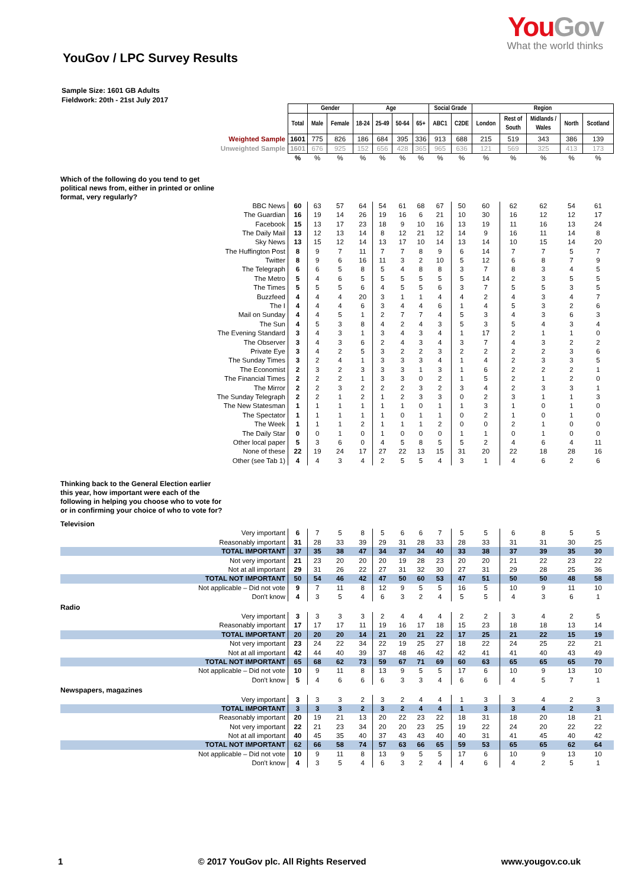You Gov
What the world thinks
YouGov / LPC Survey Results
Sample Size: 1601 GB Adults
Fieldwork: 20th - 21st July 2017
| | | Gender | | Age | | | | Social Grade | | Region | | | | |
| | Total | Male | Female | 18-24 | 25-49 | 50-64 | 65+ | ABC1 | C2DE | London | Rest of South | Midlands / Wales | North | Scotland |
| Weighted Sample | 1601 | 775 | 826 | 186 | 684 | 395 | 336 | 913 | 688 | 215 | 519 | 343 | 386 | 139 |
| Unweighted Sample | 1601 | 676 | 925 | 152 | 656 | 428 | 365 | 965 | 636 | 121 | 569 | 325 | 413 | 173 |
| | % | % | % | % | % | % | % | % | % | % | % | % | % | % |
| Which of the following do you tend to get political news from, either in printed or online format, very regularly? | | | | | | | | | | | | | | |
| BBC News | 60 | 63 | 57 | 64 | 54 | 61 | 68 | 67 | 50 | 60 | 62 | 62 | 54 | 61 |
| The Guardian | 16 | 19 | 14 | 26 | 19 | 16 | 6 | 21 | 10 | 30 | 16 | 12 | 12 | 17 |
| Facebook | 15 | 13 | 17 | 23 | 18 | 9 | 10 | 16 | 13 | 19 | 11 | 16 | 13 | 24 |
| The Daily Mail | 13 | 12 | 13 | 14 | 8 | 12 | 21 | 12 | 14 | 9 | 16 | 11 | 14 | 8 |
| Sky News | 13 | 15 | 12 | 14 | 13 | 17 | 10 | 14 | 13 | 14 | 10 | 15 | 14 | 20 |
| The Huffington Post | 8 | 9 | 7 | 11 | 7 | 7 | 8 | 9 | 6 | 14 | 7 | 7 | 5 | 7 |
| Twitter | 8 | 9 | 6 | 16 | 11 | 3 | 2 | 10 | 5 | 12 | 6 | 8 | 7 | 9 |
| The Telegraph | 6 | 6 | 5 | 8 | 5 | 4 | 8 | 8 | 3 | 7 | 8 | 3 | 4 | 5 |
| The Metro | 5 | 4 | 6 | 5 | 5 | 5 | 5 | 5 | 5 | 14 | 2 | 3 | 5 | 5 |
| The Times | 5 | 5 | 5 | 6 | 4 | 5 | 5 | 6 | 3 | 7 | 5 | 5 | 3 | 5 |
| Buzzfeed | 4 | 4 | 4 | 20 | 3 | 1 | 1 | 4 | 4 | 2 | 4 | 3 | 4 | 7 |
| The I | 4 | 4 | 4 | 6 | 3 | 4 | 4 | 6 | 1 | 4 | 5 | 3 | 2 | 6 |
| Mail on Sunday | 4 | 4 | 5 | 1 | 2 | 7 | 7 | 4 | 5 | 3 | 4 | 3 | 6 | 3 |
| The Sun | 4 | 5 | 3 | 8 | 4 | 2 | 4 | 3 | 5 | 3 | 5 | 4 | 3 | 4 |
| The Evening Standard | 3 | 4 | 3 | 1 | 3 | 4 | 3 | 4 | 1 | 17 | 2 | 1 | 1 | 0 |
| The Observer | 3 | 4 | 3 | 6 | 2 | 4 | 3 | 4 | 3 | 7 | 4 | 3 | 2 | 2 |
| Private Eye | 3 | 4 | 2 | 5 | 3 | 2 | 2 | 3 | 2 | 2 | 2 | 2 | 3 | 6 |
| The Sunday Times | 3 | 2 | 4 | 1 | 3 | 3 | 3 | 4 | 1 | 4 | 2 | 3 | 3 | 5 |
| The Economist | 2 | 3 | 2 | 3 | 3 | 3 | 1 | 3 | 1 | 6 | 2 | 2 | 2 | 1 |
| The Financial Times | 2 | 2 | 2 | 1 | 3 | 3 | 0 | 2 | 1 | 5 | 2 | 1 | 2 | 0 |
| The Mirror | 2 | 2 | 3 | 2 | 2 | 2 | 3 | 2 | 3 | 4 | 2 | 3 | 3 | 1 |
| The Sunday Telegraph | 2 | 2 | 1 | 2 | 1 | 2 | 3 | 3 | 0 | 2 | 3 | 1 | 1 | 3 |
| The New Statesman | 1 | 1 | 1 | 1 | 1 | 1 | 0 | 1 | 1 | 3 | 1 | 0 | 1 | 0 |
| The Spectator | 1 | 1 | 1 | 1 | 1 | 0 | 1 | 1 | 0 | 2 | 1 | 0 | 1 | 0 |
| The Week | 1 | 1 | 1 | 2 | 1 | 1 | 1 | 2 | 0 | 0 | 2 | 1 | 0 | 0 |
| The Daily Star | 0 | 0 | 1 | 0 | 1 | 0 | 0 | 0 | 1 | 1 | 0 | 1 | 0 | 0 |
| Other local paper | 5 | 3 | 6 | 0 | 4 | 5 | 8 | 5 | 5 | 2 | 4 | 6 | 4 | 11 |
| None of these | 22 | 19 | 24 | 17 | 27 | 22 | 13 | 15 | 31 | 20 | 22 | 18 | 28 | 16 |
| Other (see Tab 1) | 4 | 4 | 3 | 4 | 2 | 5 | 5 | 4 | 3 | 1 | 4 | 6 | 2 | 6 |
| Thinking back to the General Election earlier this year, how important were each of the following in helping you choose who to vote for or in confirming your choice of who to vote for? | | | | | | | | | | | | | | |
| Television | | | | | | | | | | | | | | |
| Very important | 6 | 7 | 5 | 8 | 5 | 6 | 6 | 7 | 5 | 5 | 6 | 8 | 5 | 5 |
| Reasonably important | 31 | 28 | 33 | 39 | 29 | 31 | 28 | 33 | 28 | 33 | 31 | 31 | 30 | 25 |
| TOTAL IMPORTANT | 37 | 35 | 38 | 47 | 34 | 37 | 34 | 40 | 33 | 38 | 37 | 39 | 35 | 30 |
| Not very important | 21 | 23 | 20 | 20 | 20 | 19 | 28 | 23 | 20 | 20 | 21 | 22 | 23 | 22 |
| Not at all important | 29 | 31 | 26 | 22 | 27 | 31 | 32 | 30 | 27 | 31 | 29 | 28 | 25 | 36 |
| TOTAL NOT IMPORTANT | 50 | 54 | 46 | 42 | 47 | 50 | 60 | 53 | 47 | 51 | 50 | 50 | 48 | 58 |
| Not applicable – Did not vote | 9 | 7 | 11 | 8 | 12 | 9 | 5 | 5 | 16 | 5 | 10 | 9 | 11 | 10 |
| Don't know | 4 | 3 | 5 | 4 | 6 | 3 | 2 | 4 | 5 | 5 | 4 | 3 | 6 | 1 |
| Radio | | | | | | | | | | | | | | |
| Very important | 3 | 3 | 3 | 3 | 2 | 4 | 4 | 4 | 2 | 2 | 3 | 4 | 2 | 5 |
| Reasonably important | 17 | 17 | 17 | 11 | 19 | 16 | 17 | 18 | 15 | 23 | 18 | 18 | 13 | 14 |
| TOTAL IMPORTANT | 20 | 20 | 20 | 14 | 21 | 20 | 21 | 22 | 17 | 25 | 21 | 22 | 15 | 19 |
| Not very important | 23 | 24 | 22 | 34 | 22 | 19 | 25 | 27 | 18 | 22 | 24 | 25 | 22 | 21 |
| Not at all important | 42 | 44 | 40 | 39 | 37 | 48 | 46 | 42 | 42 | 41 | 41 | 40 | 43 | 49 |
| TOTAL NOT IMPORTANT | 65 | 68 | 62 | 73 | 59 | 67 | 71 | 69 | 60 | 63 | 65 | 65 | 65 | 70 |
| Not applicable – Did not vote | 10 | 9 | 11 | 8 | 13 | 9 | 5 | 5 | 17 | 6 | 10 | 9 | 13 | 10 |
| Don't know | 5 | 4 | 6 | 6 | 6 | 3 | 3 | 4 | 6 | 6 | 4 | 5 | 7 | 1 |
| Newspapers, magazines | | | | | | | | | | | | | | |
| Very important | 3 | 3 | 3 | 2 | 3 | 2 | 4 | 4 | 1 | 3 | 3 | 4 | 2 | 3 |
| TOTAL IMPORTANT | 3 | 3 | 3 | 2 | 3 | 2 | 4 | 4 | 1 | 3 | 3 | 4 | 2 | 3 |
| Reasonably important | 20 | 19 | 21 | 13 | 20 | 22 | 23 | 22 | 18 | 31 | 18 | 20 | 18 | 21 |
| Not very important | 22 | 21 | 23 | 34 | 20 | 20 | 23 | 25 | 19 | 22 | 24 | 20 | 22 | 22 |
| Not at all important | 40 | 45 | 35 | 40 | 37 | 43 | 43 | 40 | 40 | 31 | 41 | 45 | 40 | 42 |
| TOTAL NOT IMPORTANT | 62 | 66 | 58 | 74 | 57 | 63 | 66 | 65 | 59 | 53 | 65 | 65 | 62 | 64 |
| Not applicable – Did not vote | 10 | 9 | 11 | 8 | 13 | 9 | 5 | 5 | 17 | 6 | 10 | 9 | 13 | 10 |
| Don't know | 4 | 3 | 5 | 4 | 6 | 3 | 2 | 4 | 4 | 6 | 4 | 2 | 5 | 1 |
1 © 2017 YouGov plc. All Rights Reserved www.yougov.co.uk